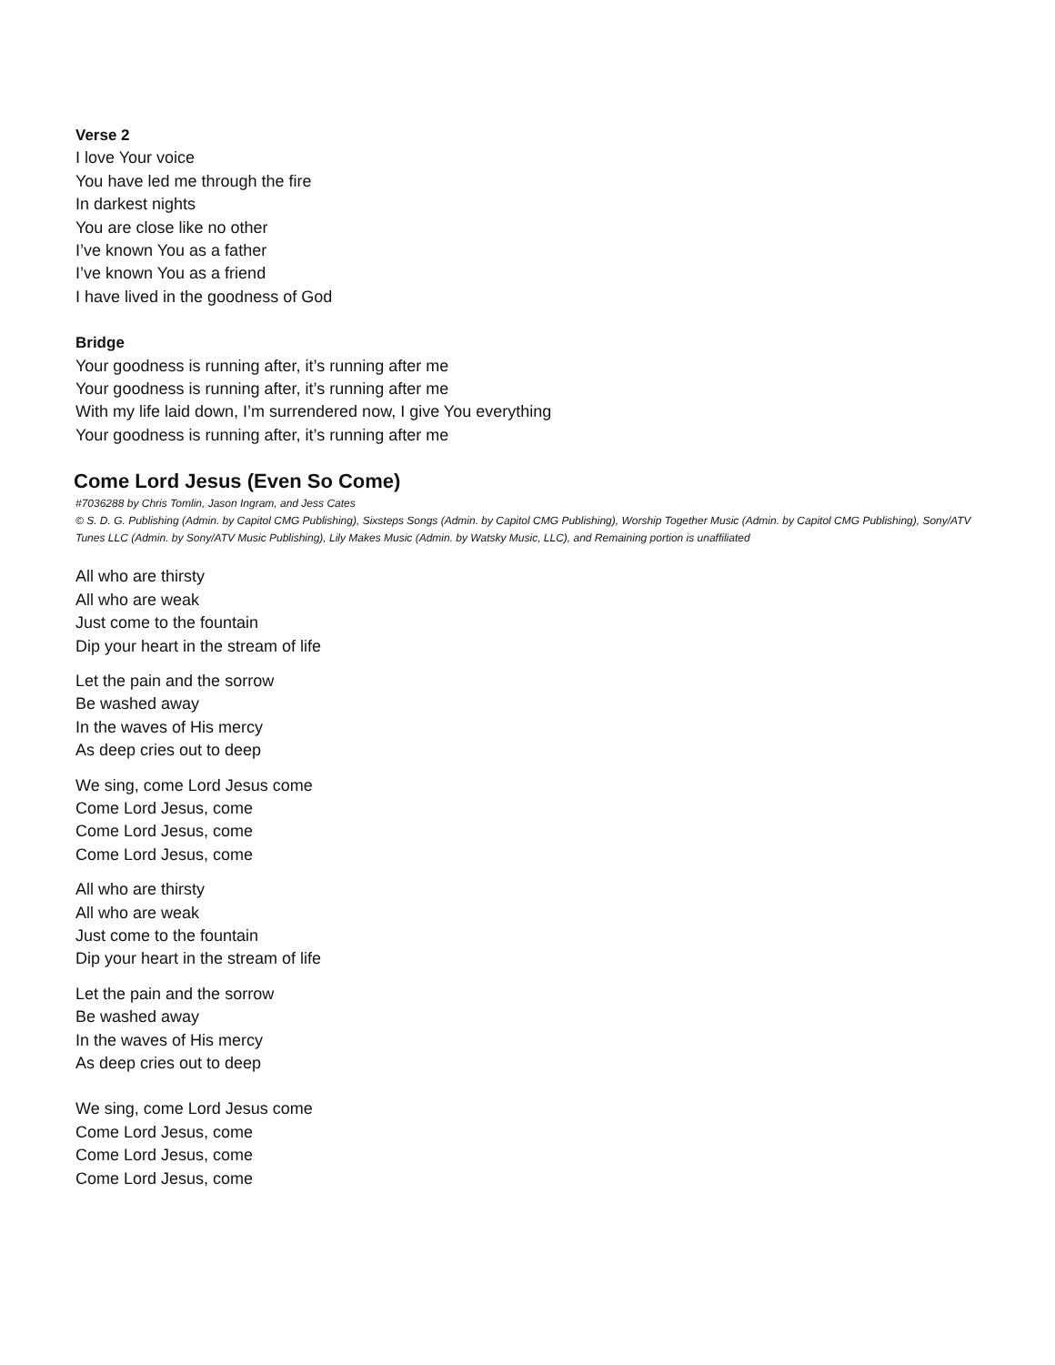Verse 2
I love Your voice
You have led me through the fire
In darkest nights
You are close like no other
I’ve known You as a father
I’ve known You as a friend
I have lived in the goodness of God
Bridge
Your goodness is running after, it’s running after me
Your goodness is running after, it’s running after me
With my life laid down, I’m surrendered now, I give You everything
Your goodness is running after, it’s running after me
Come Lord Jesus (Even So Come)
#7036288 by Chris Tomlin, Jason Ingram, and Jess Cates
© S. D. G. Publishing (Admin. by Capitol CMG Publishing), Sixsteps Songs (Admin. by Capitol CMG Publishing), Worship Together Music (Admin. by Capitol CMG Publishing), Sony/ATV Tunes LLC (Admin. by Sony/ATV Music Publishing), Lily Makes Music (Admin. by Watsky Music, LLC), and Remaining portion is unaffiliated
All who are thirsty
All who are weak
Just come to the fountain
Dip your heart in the stream of life
Let the pain and the sorrow
Be washed away
In the waves of His mercy
As deep cries out to deep
We sing, come Lord Jesus come
Come Lord Jesus, come
Come Lord Jesus, come
Come Lord Jesus, come
All who are thirsty
All who are weak
Just come to the fountain
Dip your heart in the stream of life
Let the pain and the sorrow
Be washed away
In the waves of His mercy
As deep cries out to deep
We sing, come Lord Jesus come
Come Lord Jesus, come
Come Lord Jesus, come
Come Lord Jesus, come